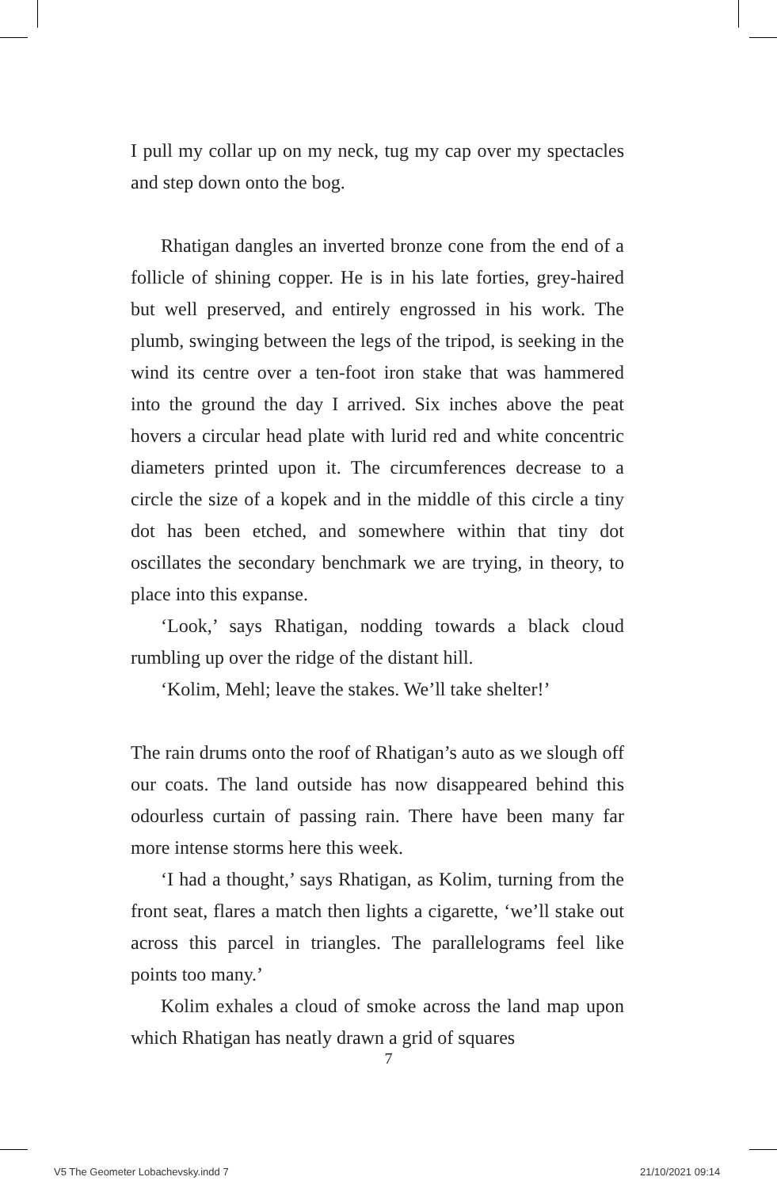I pull my collar up on my neck, tug my cap over my spectacles and step down onto the bog.
Rhatigan dangles an inverted bronze cone from the end of a follicle of shining copper. He is in his late forties, grey-haired but well preserved, and entirely engrossed in his work. The plumb, swinging between the legs of the tripod, is seeking in the wind its centre over a ten-foot iron stake that was hammered into the ground the day I arrived. Six inches above the peat hovers a circular head plate with lurid red and white concentric diameters printed upon it. The circumferences decrease to a circle the size of a kopek and in the middle of this circle a tiny dot has been etched, and somewhere within that tiny dot oscillates the secondary benchmark we are trying, in theory, to place into this expanse.
‘Look,’ says Rhatigan, nodding towards a black cloud rumbling up over the ridge of the distant hill.
‘Kolim, Mehl; leave the stakes. We’ll take shelter!’
The rain drums onto the roof of Rhatigan’s auto as we slough off our coats. The land outside has now disappeared behind this odourless curtain of passing rain. There have been many far more intense storms here this week.
‘I had a thought,’ says Rhatigan, as Kolim, turning from the front seat, flares a match then lights a cigarette, ‘we’ll stake out across this parcel in triangles. The parallelograms feel like points too many.’
Kolim exhales a cloud of smoke across the land map upon which Rhatigan has neatly drawn a grid of squares
7
V5 The Geometer Lobachevsky.indd 7
21/10/2021 09:14